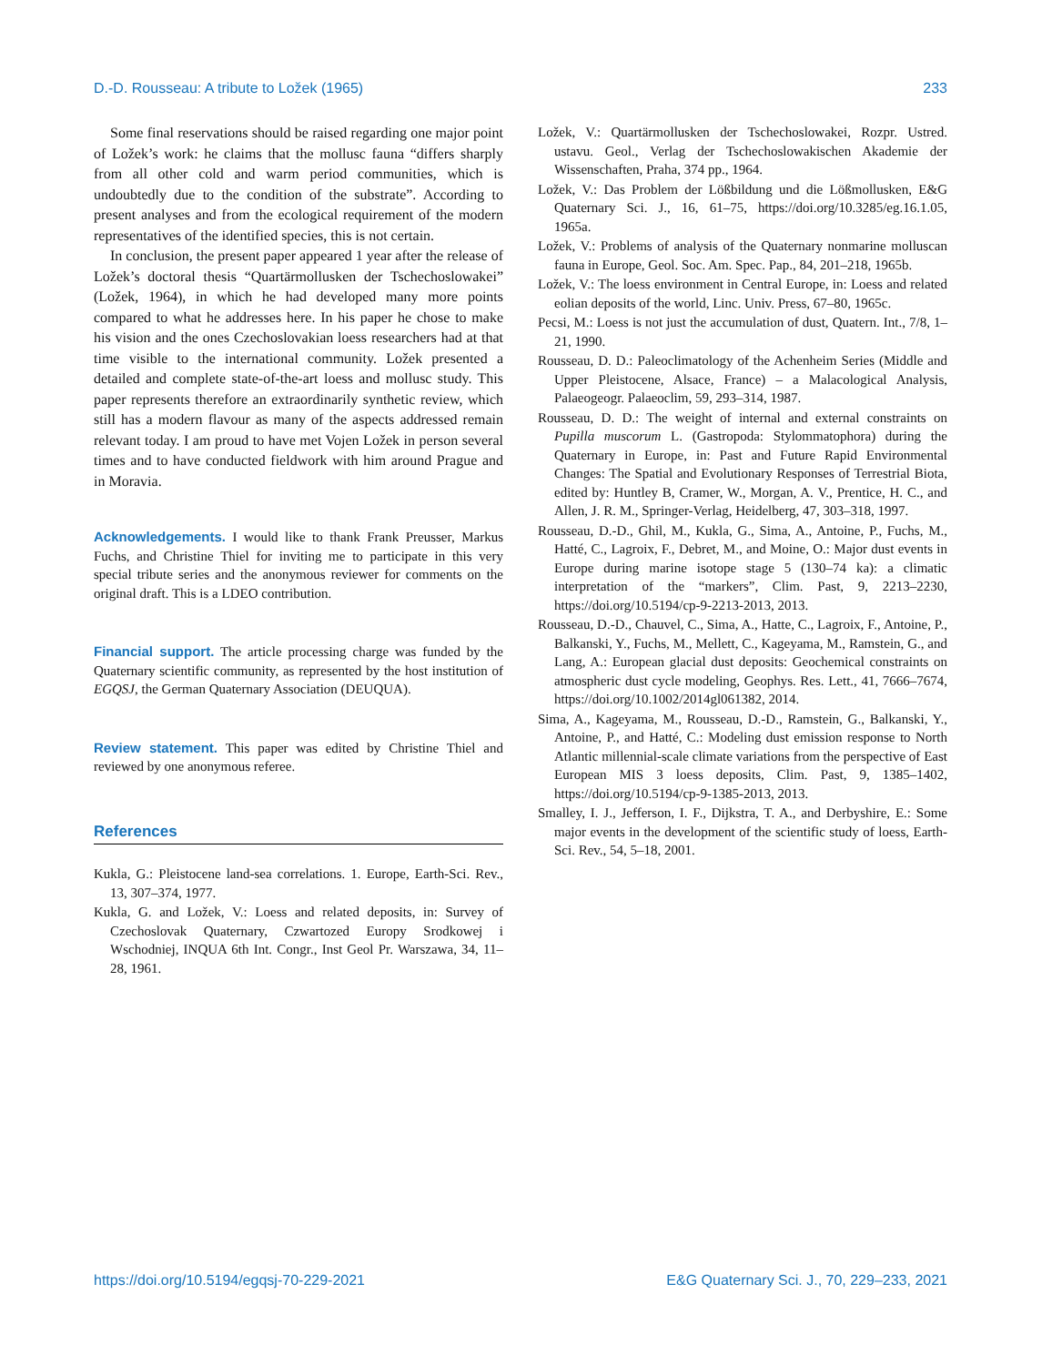D.-D. Rousseau: A tribute to Ložek (1965) 233
Some final reservations should be raised regarding one major point of Ložek’s work: he claims that the mollusc fauna “differs sharply from all other cold and warm period communities, which is undoubtedly due to the condition of the substrate”. According to present analyses and from the ecological requirement of the modern representatives of the identified species, this is not certain.
In conclusion, the present paper appeared 1 year after the release of Ložek’s doctoral thesis “Quartärmollusken der Tschechoslowakei” (Ložek, 1964), in which he had developed many more points compared to what he addresses here. In his paper he chose to make his vision and the ones Czechoslovakian loess researchers had at that time visible to the international community. Ložek presented a detailed and complete state-of-the-art loess and mollusc study. This paper represents therefore an extraordinarily synthetic review, which still has a modern flavour as many of the aspects addressed remain relevant today. I am proud to have met Vojen Ložek in person several times and to have conducted fieldwork with him around Prague and in Moravia.
Acknowledgements. I would like to thank Frank Preusser, Markus Fuchs, and Christine Thiel for inviting me to participate in this very special tribute series and the anonymous reviewer for comments on the original draft. This is a LDEO contribution.
Financial support. The article processing charge was funded by the Quaternary scientific community, as represented by the host institution of EGQSJ, the German Quaternary Association (DEUQUA).
Review statement. This paper was edited by Christine Thiel and reviewed by one anonymous referee.
References
Kukla, G.: Pleistocene land-sea correlations. 1. Europe, Earth-Sci. Rev., 13, 307–374, 1977.
Kukla, G. and Ložek, V.: Loess and related deposits, in: Survey of Czechoslovak Quaternary, Czwartozed Europy Srodkowej i Wschodniej, INQUA 6th Int. Congr., Inst Geol Pr. Warszawa, 34, 11–28, 1961.
Ložek, V.: Quartärmollusken der Tschechoslowakei, Rozpr. Ustred. ustavu. Geol., Verlag der Tschechoslowakischen Akademie der Wissenschaften, Praha, 374 pp., 1964.
Ložek, V.: Das Problem der Lößbildung und die Lößmollusken, E&G Quaternary Sci. J., 16, 61–75, https://doi.org/10.3285/eg.16.1.05, 1965a.
Ložek, V.: Problems of analysis of the Quaternary nonmarine molluscan fauna in Europe, Geol. Soc. Am. Spec. Pap., 84, 201–218, 1965b.
Ložek, V.: The loess environment in Central Europe, in: Loess and related eolian deposits of the world, Linc. Univ. Press, 67–80, 1965c.
Pecsi, M.: Loess is not just the accumulation of dust, Quatern. Int., 7/8, 1–21, 1990.
Rousseau, D. D.: Paleoclimatology of the Achenheim Series (Middle and Upper Pleistocene, Alsace, France) – a Malacological Analysis, Palaeogeogr. Palaeoclim, 59, 293–314, 1987.
Rousseau, D. D.: The weight of internal and external constraints on Pupilla muscorum L. (Gastropoda: Stylommatophora) during the Quaternary in Europe, in: Past and Future Rapid Environmental Changes: The Spatial and Evolutionary Responses of Terrestrial Biota, edited by: Huntley B, Cramer, W., Morgan, A. V., Prentice, H. C., and Allen, J. R. M., Springer-Verlag, Heidelberg, 47, 303–318, 1997.
Rousseau, D.-D., Ghil, M., Kukla, G., Sima, A., Antoine, P., Fuchs, M., Hatté, C., Lagroix, F., Debret, M., and Moine, O.: Major dust events in Europe during marine isotope stage 5 (130–74 ka): a climatic interpretation of the “markers”, Clim. Past, 9, 2213–2230, https://doi.org/10.5194/cp-9-2213-2013, 2013.
Rousseau, D.-D., Chauvel, C., Sima, A., Hatte, C., Lagroix, F., Antoine, P., Balkanski, Y., Fuchs, M., Mellett, C., Kageyama, M., Ramstein, G., and Lang, A.: European glacial dust deposits: Geochemical constraints on atmospheric dust cycle modeling, Geophys. Res. Lett., 41, 7666–7674, https://doi.org/10.1002/2014gl061382, 2014.
Sima, A., Kageyama, M., Rousseau, D.-D., Ramstein, G., Balkanski, Y., Antoine, P., and Hatté, C.: Modeling dust emission response to North Atlantic millennial-scale climate variations from the perspective of East European MIS 3 loess deposits, Clim. Past, 9, 1385–1402, https://doi.org/10.5194/cp-9-1385-2013, 2013.
Smalley, I. J., Jefferson, I. F., Dijkstra, T. A., and Derbyshire, E.: Some major events in the development of the scientific study of loess, Earth-Sci. Rev., 54, 5–18, 2001.
https://doi.org/10.5194/egqsj-70-229-2021 E&G Quaternary Sci. J., 70, 229–233, 2021